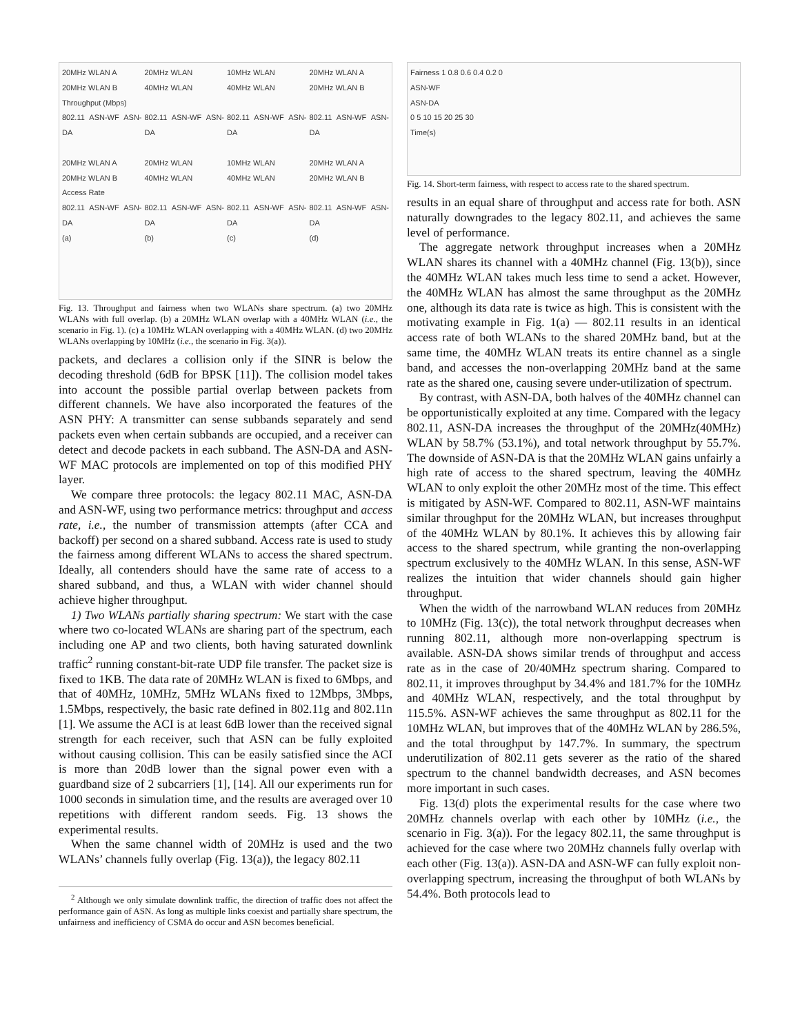20MHz WLAN A
20MHz WLAN B
Throughput (Mbps)
802.11 ASN-WF ASN-DA
20MHz WLAN A
20MHz WLAN B
Access Rate
802.11 ASN-WF ASN-DA
(a)
20MHz WLAN
40MHz WLAN
802.11 ASN-WF ASN-DA
20MHz WLAN
40MHz WLAN
802.11 ASN-WF ASN-DA
(b)
10MHz WLAN
40MHz WLAN
802.11 ASN-WF ASN-DA
10MHz WLAN
40MHz WLAN
802.11 ASN-WF ASN-DA
(c)
20MHz WLAN A
20MHz WLAN B
802.11 ASN-WF ASN-DA
20MHz WLAN A
20MHz WLAN B
802.11 ASN-WF ASN-DA
(d)
Fig. 13. Throughput and fairness when two WLANs share spectrum. (a) two 20MHz WLANs with full overlap. (b) a 20MHz WLAN overlap with a 40MHz WLAN (i.e., the scenario in Fig. 1). (c) a 10MHz WLAN overlapping with a 40MHz WLAN. (d) two 20MHz WLANs overlapping by 10MHz (i.e., the scenario in Fig. 3(a)).
packets, and declares a collision only if the SINR is below the decoding threshold (6dB for BPSK [11]). The collision model takes into account the possible partial overlap between packets from different channels. We have also incorporated the features of the ASN PHY: A transmitter can sense subbands separately and send packets even when certain subbands are occupied, and a receiver can detect and decode packets in each subband. The ASN-DA and ASN-WF MAC protocols are implemented on top of this modified PHY layer.
We compare three protocols: the legacy 802.11 MAC, ASN-DA and ASN-WF, using two performance metrics: throughput and access rate, i.e., the number of transmission attempts (after CCA and backoff) per second on a shared subband. Access rate is used to study the fairness among different WLANs to access the shared spectrum. Ideally, all contenders should have the same rate of access to a shared subband, and thus, a WLAN with wider channel should achieve higher throughput.
1) Two WLANs partially sharing spectrum: We start with the case where two co-located WLANs are sharing part of the spectrum, each including one AP and two clients, both having saturated downlink traffic<sup>2</sup> running constant-bit-rate UDP file transfer. The packet size is fixed to 1KB. The data rate of 20MHz WLAN is fixed to 6Mbps, and that of 40MHz, 10MHz, 5MHz WLANs fixed to 12Mbps, 3Mbps, 1.5Mbps, respectively, the basic rate defined in 802.11g and 802.11n [1]. We assume the ACI is at least 6dB lower than the received signal strength for each receiver, such that ASN can be fully exploited without causing collision. This can be easily satisfied since the ACI is more than 20dB lower than the signal power even with a guardband size of 2 subcarriers [1], [14]. All our experiments run for 1000 seconds in simulation time, and the results are averaged over 10 repetitions with different random seeds. Fig. 13 shows the experimental results.
When the same channel width of 20MHz is used and the two WLANs’ channels fully overlap (Fig. 13(a)), the legacy 802.11
<sup>2</sup> Although we only simulate downlink traffic, the direction of traffic does not affect the performance gain of ASN. As long as multiple links coexist and partially share spectrum, the unfairness and inefficiency of CSMA do occur and ASN becomes beneficial.
Fairness 1 0.8 0.6 0.4 0.2 0
ASN-WF
ASN-DA
0 5 10 15 20 25 30
Time(s)
Fig. 14. Short-term fairness, with respect to access rate to the shared spectrum.
results in an equal share of throughput and access rate for both. ASN naturally downgrades to the legacy 802.11, and achieves the same level of performance.
The aggregate network throughput increases when a 20MHz WLAN shares its channel with a 40MHz channel (Fig. 13(b)), since the 40MHz WLAN takes much less time to send a acket. However, the 40MHz WLAN has almost the same throughput as the 20MHz one, although its data rate is twice as high. This is consistent with the motivating example in Fig. 1(a) — 802.11 results in an identical access rate of both WLANs to the shared 20MHz band, but at the same time, the 40MHz WLAN treats its entire channel as a single band, and accesses the non-overlapping 20MHz band at the same rate as the shared one, causing severe under-utilization of spectrum.
By contrast, with ASN-DA, both halves of the 40MHz channel can be opportunistically exploited at any time. Compared with the legacy 802.11, ASN-DA increases the throughput of the 20MHz(40MHz) WLAN by 58.7% (53.1%), and total network throughput by 55.7%. The downside of ASN-DA is that the 20MHz WLAN gains unfairly a high rate of access to the shared spectrum, leaving the 40MHz WLAN to only exploit the other 20MHz most of the time. This effect is mitigated by ASN-WF. Compared to 802.11, ASN-WF maintains similar throughput for the 20MHz WLAN, but increases throughput of the 40MHz WLAN by 80.1%. It achieves this by allowing fair access to the shared spectrum, while granting the non-overlapping spectrum exclusively to the 40MHz WLAN. In this sense, ASN-WF realizes the intuition that wider channels should gain higher throughput.
When the width of the narrowband WLAN reduces from 20MHz to 10MHz (Fig. 13(c)), the total network throughput decreases when running 802.11, although more non-overlapping spectrum is available. ASN-DA shows similar trends of throughput and access rate as in the case of 20/40MHz spectrum sharing. Compared to 802.11, it improves throughput by 34.4% and 181.7% for the 10MHz and 40MHz WLAN, respectively, and the total throughput by 115.5%. ASN-WF achieves the same throughput as 802.11 for the 10MHz WLAN, but improves that of the 40MHz WLAN by 286.5%, and the total throughput by 147.7%. In summary, the spectrum underutilization of 802.11 gets severer as the ratio of the shared spectrum to the channel bandwidth decreases, and ASN becomes more important in such cases.
Fig. 13(d) plots the experimental results for the case where two 20MHz channels overlap with each other by 10MHz (i.e., the scenario in Fig. 3(a)). For the legacy 802.11, the same throughput is achieved for the case where two 20MHz channels fully overlap with each other (Fig. 13(a)). ASN-DA and ASN-WF can fully exploit non-overlapping spectrum, increasing the throughput of both WLANs by 54.4%. Both protocols lead to